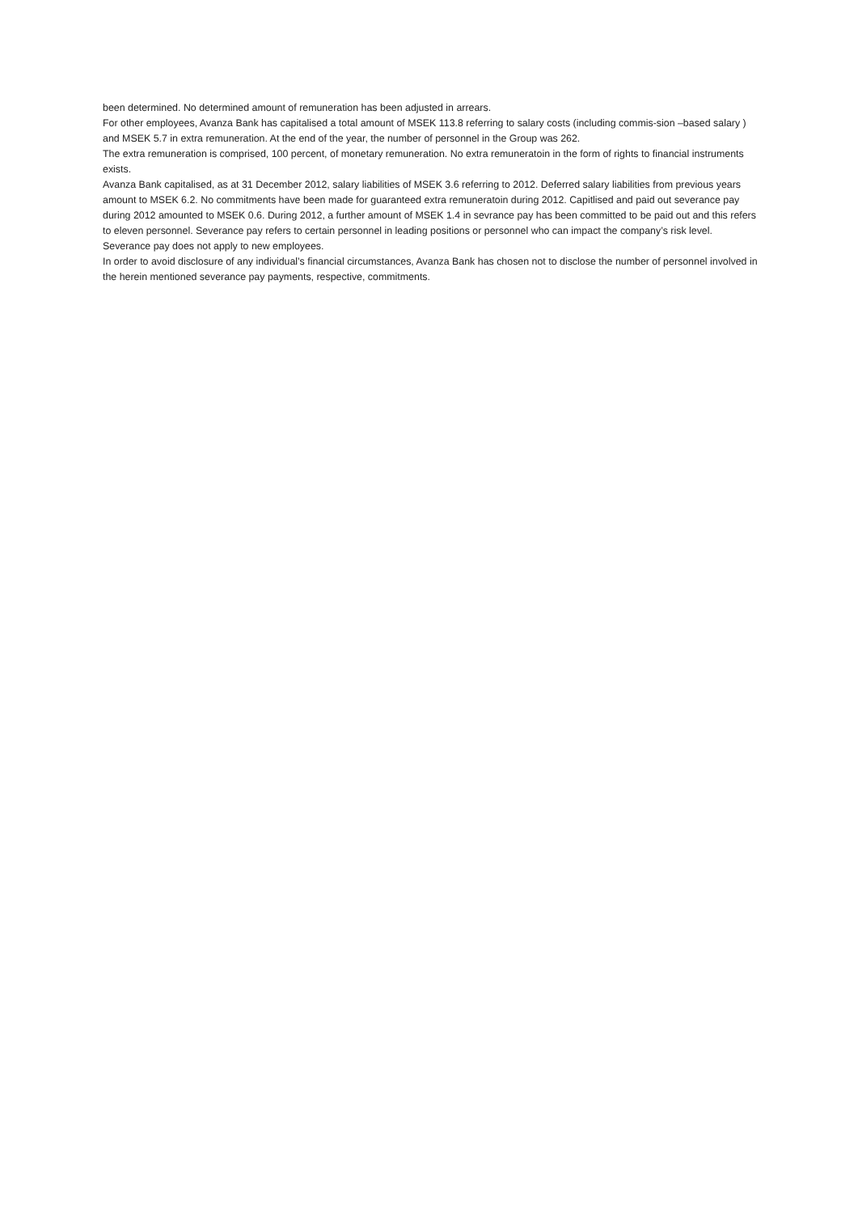been determined. No determined amount of remuneration has been adjusted in arrears.
For other employees, Avanza Bank has capitalised a total amount of MSEK 113.8 referring to salary costs (including commis-sion –based salary ) and MSEK 5.7 in extra remuneration. At the end of the year, the number of personnel in the Group was 262.
The extra remuneration is comprised, 100 percent, of monetary remuneration. No extra remuneratoin in the form of rights to financial instruments exists.
Avanza Bank capitalised, as at 31 December 2012, salary liabilities of MSEK 3.6 referring to 2012. Deferred salary liabilities from previous years amount to MSEK 6.2. No commitments have been made for guaranteed extra remuneratoin during 2012. Capitlised and paid out severance pay during 2012 amounted to MSEK 0.6. During 2012, a further amount of MSEK 1.4 in sevrance pay has been committed to be paid out and this refers to eleven personnel. Severance pay refers to certain personnel in leading positions or personnel who can impact the company’s risk level. Severance pay does not apply to new employees.
In order to avoid disclosure of any individual’s financial circumstances, Avanza Bank has chosen not to disclose the number of personnel involved in the herein mentioned severance pay payments, respective, commitments.